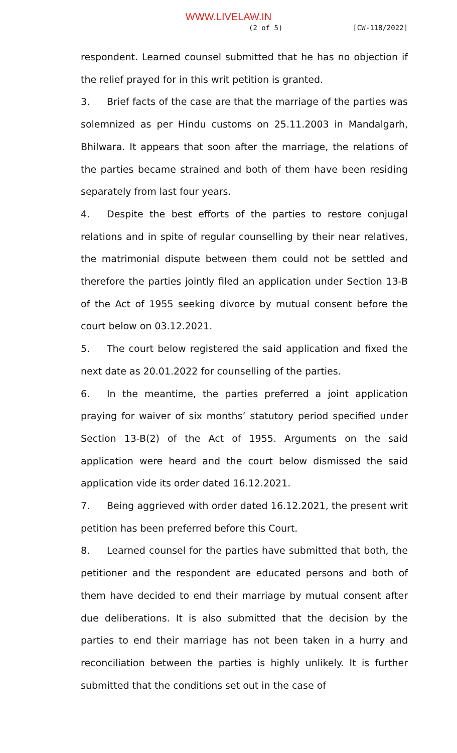WWW.LIVELAW.IN
(2 of 5) [CW-118/2022]
respondent. Learned counsel submitted that he has no objection if the relief prayed for in this writ petition is granted.
3. Brief facts of the case are that the marriage of the parties was solemnized as per Hindu customs on 25.11.2003 in Mandalgarh, Bhilwara. It appears that soon after the marriage, the relations of the parties became strained and both of them have been residing separately from last four years.
4. Despite the best efforts of the parties to restore conjugal relations and in spite of regular counselling by their near relatives, the matrimonial dispute between them could not be settled and therefore the parties jointly filed an application under Section 13-B of the Act of 1955 seeking divorce by mutual consent before the court below on 03.12.2021.
5. The court below registered the said application and fixed the next date as 20.01.2022 for counselling of the parties.
6. In the meantime, the parties preferred a joint application praying for waiver of six months’ statutory period specified under Section 13-B(2) of the Act of 1955. Arguments on the said application were heard and the court below dismissed the said application vide its order dated 16.12.2021.
7. Being aggrieved with order dated 16.12.2021, the present writ petition has been preferred before this Court.
8. Learned counsel for the parties have submitted that both, the petitioner and the respondent are educated persons and both of them have decided to end their marriage by mutual consent after due deliberations. It is also submitted that the decision by the parties to end their marriage has not been taken in a hurry and reconciliation between the parties is highly unlikely. It is further submitted that the conditions set out in the case of